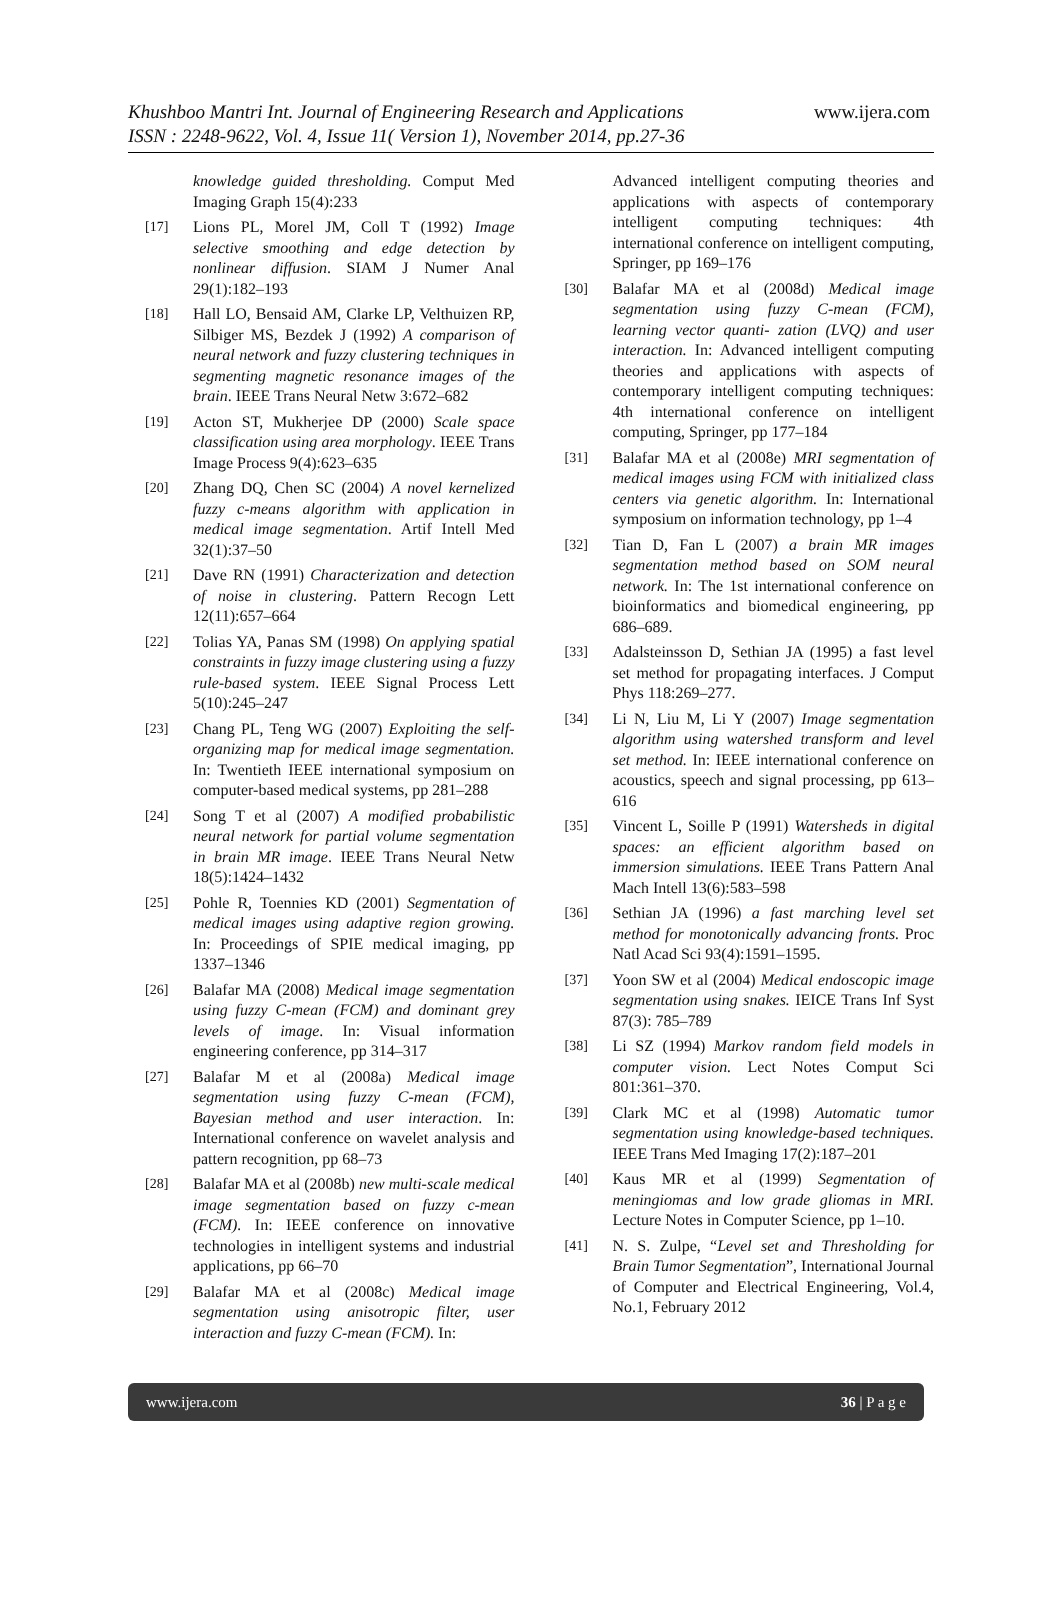Khushboo Mantri Int. Journal of Engineering Research and Applications www.ijera.com
ISSN : 2248-9622, Vol. 4, Issue 11( Version 1), November 2014, pp.27-36
knowledge guided thresholding. Comput Med Imaging Graph 15(4):233
[17] Lions PL, Morel JM, Coll T (1992) Image selective smoothing and edge detection by nonlinear diffusion. SIAM J Numer Anal 29(1):182–193
[18] Hall LO, Bensaid AM, Clarke LP, Velthuizen RP, Silbiger MS, Bezdek J (1992) A comparison of neural network and fuzzy clustering techniques in segmenting magnetic resonance images of the brain. IEEE Trans Neural Netw 3:672–682
[19] Acton ST, Mukherjee DP (2000) Scale space classification using area morphology. IEEE Trans Image Process 9(4):623–635
[20] Zhang DQ, Chen SC (2004) A novel kernelized fuzzy c-means algorithm with application in medical image segmentation. Artif Intell Med 32(1):37–50
[21] Dave RN (1991) Characterization and detection of noise in clustering. Pattern Recogn Lett 12(11):657–664
[22] Tolias YA, Panas SM (1998) On applying spatial constraints in fuzzy image clustering using a fuzzy rule-based system. IEEE Signal Process Lett 5(10):245–247
[23] Chang PL, Teng WG (2007) Exploiting the self-organizing map for medical image segmentation. In: Twentieth IEEE international symposium on computer-based medical systems, pp 281–288
[24] Song T et al (2007) A modified probabilistic neural network for partial volume segmentation in brain MR image. IEEE Trans Neural Netw 18(5):1424–1432
[25] Pohle R, Toennies KD (2001) Segmentation of medical images using adaptive region growing. In: Proceedings of SPIE medical imaging, pp 1337–1346
[26] Balafar MA (2008) Medical image segmentation using fuzzy C-mean (FCM) and dominant grey levels of image. In: Visual information engineering conference, pp 314–317
[27] Balafar M et al (2008a) Medical image segmentation using fuzzy C-mean (FCM), Bayesian method and user interaction. In: International conference on wavelet analysis and pattern recognition, pp 68–73
[28] Balafar MA et al (2008b) new multi-scale medical image segmentation based on fuzzy c-mean (FCM). In: IEEE conference on innovative technologies in intelligent systems and industrial applications, pp 66–70
[29] Balafar MA et al (2008c) Medical image segmentation using anisotropic filter, user interaction and fuzzy C-mean (FCM). In:
Advanced intelligent computing theories and applications with aspects of contemporary intelligent computing techniques: 4th international conference on intelligent computing, Springer, pp 169–176
[30] Balafar MA et al (2008d) Medical image segmentation using fuzzy C-mean (FCM), learning vector quanti- zation (LVQ) and user interaction. In: Advanced intelligent computing theories and applications with aspects of contemporary intelligent computing techniques: 4th international conference on intelligent computing, Springer, pp 177–184
[31] Balafar MA et al (2008e) MRI segmentation of medical images using FCM with initialized class centers via genetic algorithm. In: International symposium on information technology, pp 1–4
[32] Tian D, Fan L (2007) a brain MR images segmentation method based on SOM neural network. In: The 1st international conference on bioinformatics and biomedical engineering, pp 686–689.
[33] Adalsteinsson D, Sethian JA (1995) a fast level set method for propagating interfaces. J Comput Phys 118:269–277.
[34] Li N, Liu M, Li Y (2007) Image segmentation algorithm using watershed transform and level set method. In: IEEE international conference on acoustics, speech and signal processing, pp 613–616
[35] Vincent L, Soille P (1991) Watersheds in digital spaces: an efficient algorithm based on immersion simulations. IEEE Trans Pattern Anal Mach Intell 13(6):583–598
[36] Sethian JA (1996) a fast marching level set method for monotonically advancing fronts. Proc Natl Acad Sci 93(4):1591–1595.
[37] Yoon SW et al (2004) Medical endoscopic image segmentation using snakes. IEICE Trans Inf Syst 87(3): 785–789
[38] Li SZ (1994) Markov random field models in computer vision. Lect Notes Comput Sci 801:361–370.
[39] Clark MC et al (1998) Automatic tumor segmentation using knowledge-based techniques. IEEE Trans Med Imaging 17(2):187–201
[40] Kaus MR et al (1999) Segmentation of meningiomas and low grade gliomas in MRI. Lecture Notes in Computer Science, pp 1–10.
[41] N. S. Zulpe, “Level set and Thresholding for Brain Tumor Segmentation”, International Journal of Computer and Electrical Engineering, Vol.4, No.1, February 2012
www.ijera.com 36 | P a g e